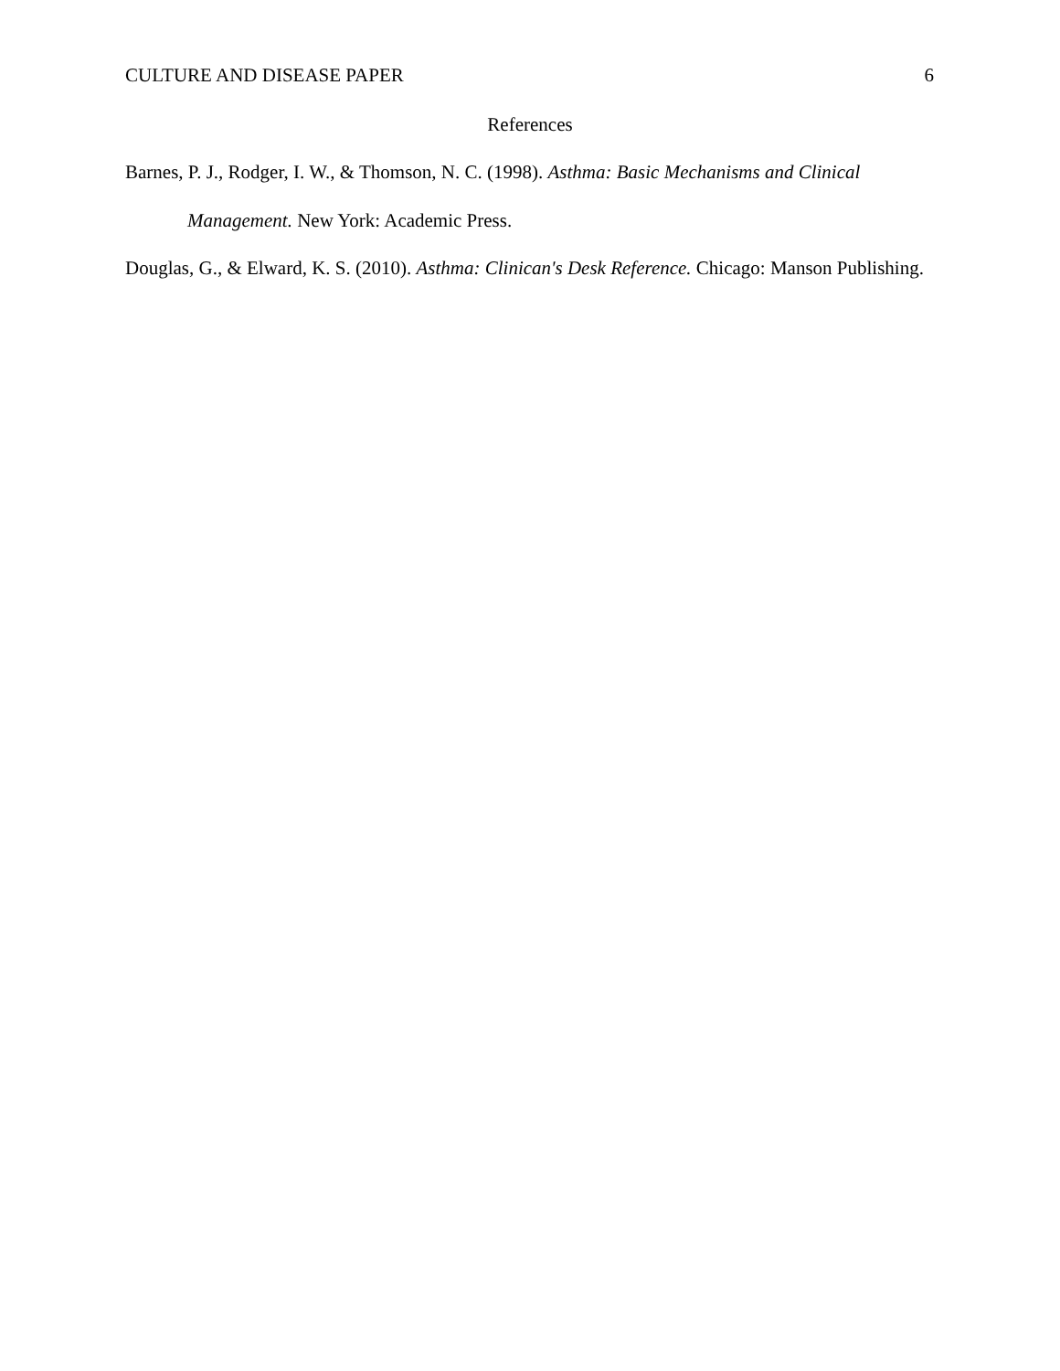CULTURE AND DISEASE PAPER 6
References
Barnes, P. J., Rodger, I. W., & Thomson, N. C. (1998). Asthma: Basic Mechanisms and Clinical Management. New York: Academic Press.
Douglas, G., & Elward, K. S. (2010). Asthma: Clinican's Desk Reference. Chicago: Manson Publishing.